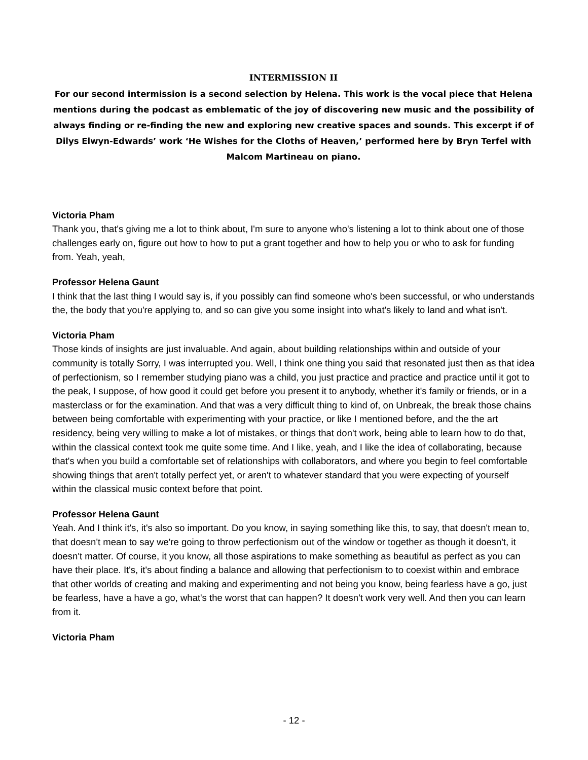INTERMISSION II
For our second intermission is a second selection by Helena. This work is the vocal piece that Helena mentions during the podcast as emblematic of the joy of discovering new music and the possibility of always finding or re-finding the new and exploring new creative spaces and sounds. This excerpt if of Dilys Elwyn-Edwards’ work ‘He Wishes for the Cloths of Heaven,’ performed here by Bryn Terfel with Malcom Martineau on piano.
Victoria Pham
Thank you, that's giving me a lot to think about, I'm sure to anyone who's listening a lot to think about one of those challenges early on, figure out how to how to put a grant together and how to help you or who to ask for funding from. Yeah, yeah,
Professor Helena Gaunt
I think that the last thing I would say is, if you possibly can find someone who's been successful, or who understands the, the body that you're applying to, and so can give you some insight into what's likely to land and what isn't.
Victoria Pham
Those kinds of insights are just invaluable. And again, about building relationships within and outside of your community is totally Sorry, I was interrupted you. Well, I think one thing you said that resonated just then as that idea of perfectionism, so I remember studying piano was a child, you just practice and practice and practice until it got to the peak, I suppose, of how good it could get before you present it to anybody, whether it's family or friends, or in a masterclass or for the examination. And that was a very difficult thing to kind of, on Unbreak, the break those chains between being comfortable with experimenting with your practice, or like I mentioned before, and the the art residency, being very willing to make a lot of mistakes, or things that don't work, being able to learn how to do that, within the classical context took me quite some time. And I like, yeah, and I like the idea of collaborating, because that's when you build a comfortable set of relationships with collaborators, and where you begin to feel comfortable showing things that aren't totally perfect yet, or aren't to whatever standard that you were expecting of yourself within the classical music context before that point.
Professor Helena Gaunt
Yeah. And I think it's, it's also so important. Do you know, in saying something like this, to say, that doesn't mean to, that doesn't mean to say we're going to throw perfectionism out of the window or together as though it doesn't, it doesn't matter. Of course, it you know, all those aspirations to make something as beautiful as perfect as you can have their place. It's, it's about finding a balance and allowing that perfectionism to to coexist within and embrace that other worlds of creating and making and experimenting and not being you know, being fearless have a go, just be fearless, have a have a go, what's the worst that can happen? It doesn't work very well. And then you can learn from it.
Victoria Pham
- 12 -